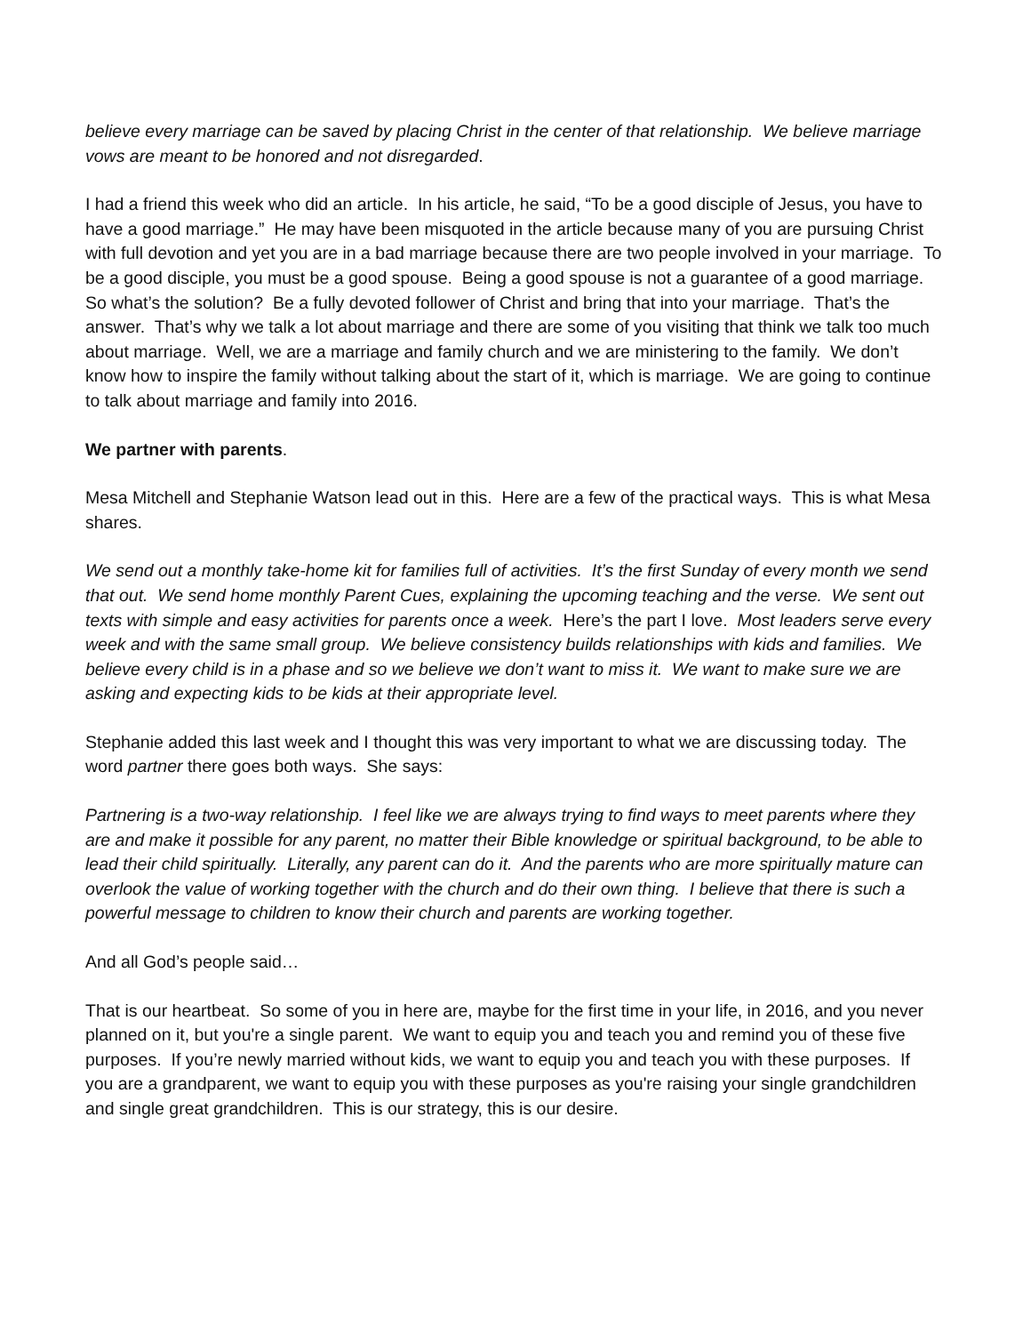believe every marriage can be saved by placing Christ in the center of that relationship. We believe marriage vows are meant to be honored and not disregarded.
I had a friend this week who did an article. In his article, he said, “To be a good disciple of Jesus, you have to have a good marriage.” He may have been misquoted in the article because many of you are pursuing Christ with full devotion and yet you are in a bad marriage because there are two people involved in your marriage. To be a good disciple, you must be a good spouse. Being a good spouse is not a guarantee of a good marriage. So what’s the solution? Be a fully devoted follower of Christ and bring that into your marriage. That’s the answer. That’s why we talk a lot about marriage and there are some of you visiting that think we talk too much about marriage. Well, we are a marriage and family church and we are ministering to the family. We don’t know how to inspire the family without talking about the start of it, which is marriage. We are going to continue to talk about marriage and family into 2016.
We partner with parents.
Mesa Mitchell and Stephanie Watson lead out in this. Here are a few of the practical ways. This is what Mesa shares.
We send out a monthly take-home kit for families full of activities. It’s the first Sunday of every month we send that out. We send home monthly Parent Cues, explaining the upcoming teaching and the verse. We sent out texts with simple and easy activities for parents once a week. Here’s the part I love. Most leaders serve every week and with the same small group. We believe consistency builds relationships with kids and families. We believe every child is in a phase and so we believe we don’t want to miss it. We want to make sure we are asking and expecting kids to be kids at their appropriate level.
Stephanie added this last week and I thought this was very important to what we are discussing today. The word partner there goes both ways. She says:
Partnering is a two-way relationship. I feel like we are always trying to find ways to meet parents where they are and make it possible for any parent, no matter their Bible knowledge or spiritual background, to be able to lead their child spiritually. Literally, any parent can do it. And the parents who are more spiritually mature can overlook the value of working together with the church and do their own thing. I believe that there is such a powerful message to children to know their church and parents are working together.
And all God’s people said…
That is our heartbeat. So some of you in here are, maybe for the first time in your life, in 2016, and you never planned on it, but you're a single parent. We want to equip you and teach you and remind you of these five purposes. If you’re newly married without kids, we want to equip you and teach you with these purposes. If you are a grandparent, we want to equip you with these purposes as you're raising your single grandchildren and single great grandchildren. This is our strategy, this is our desire.